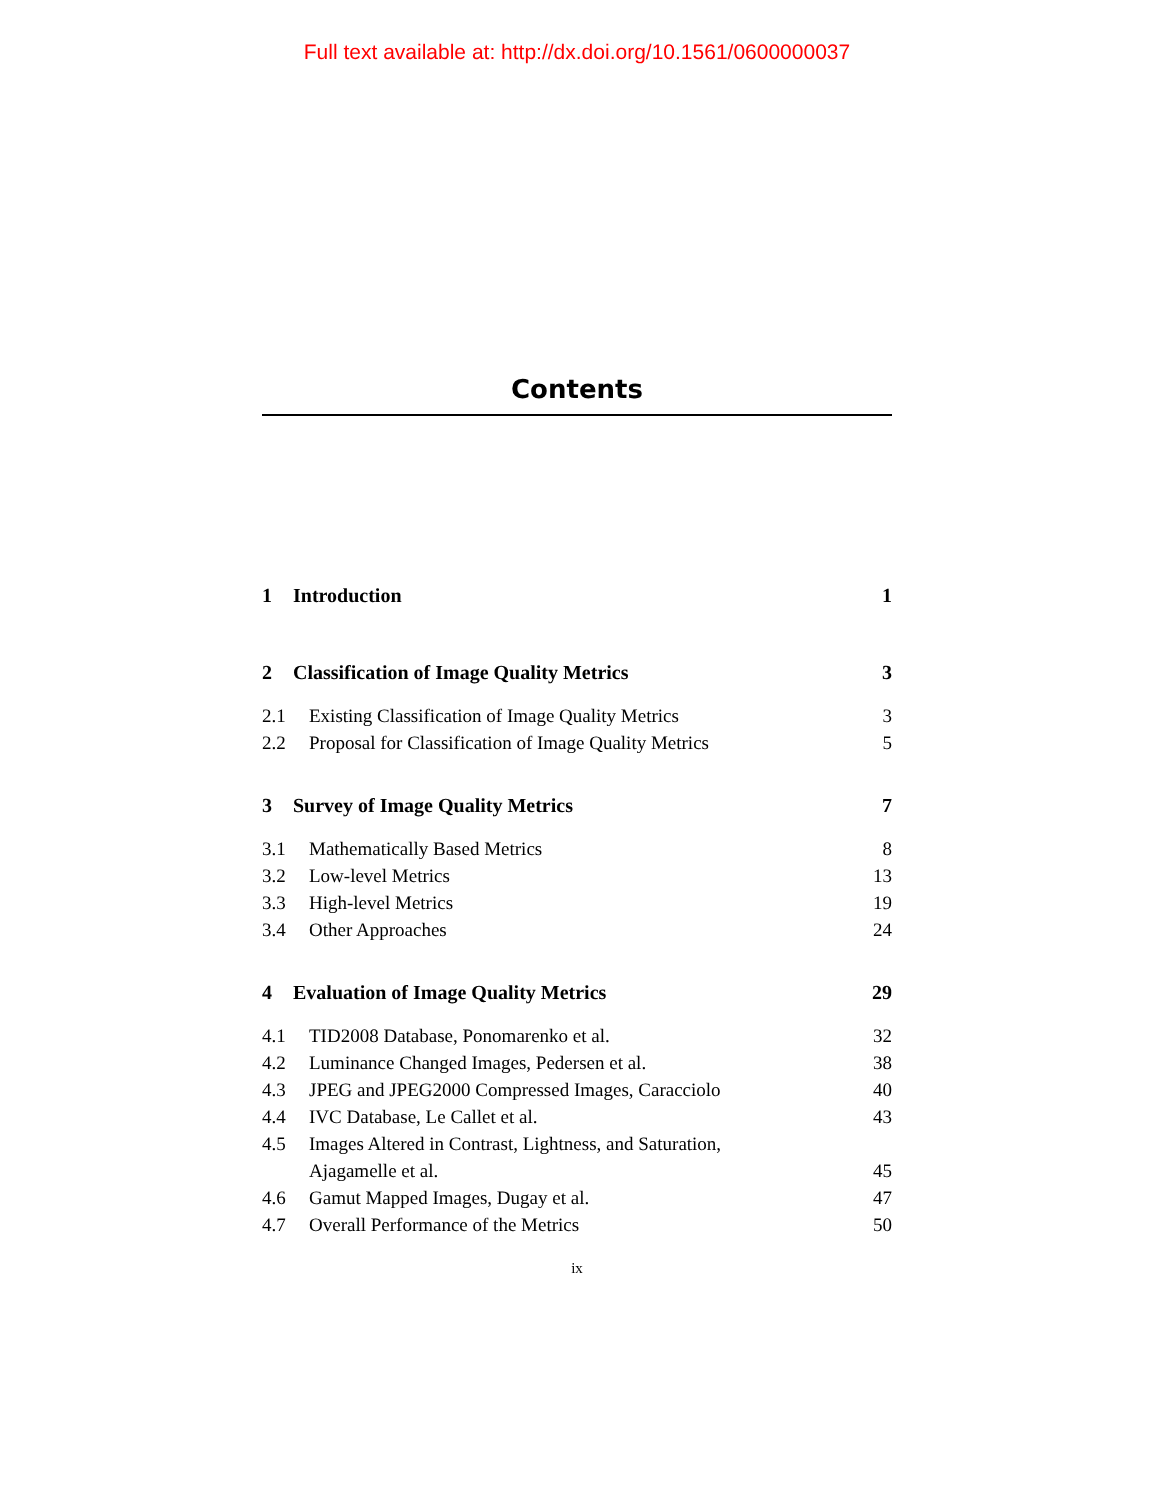Full text available at: http://dx.doi.org/10.1561/0600000037
Contents
1 Introduction 1
2 Classification of Image Quality Metrics 3
2.1 Existing Classification of Image Quality Metrics 3
2.2 Proposal for Classification of Image Quality Metrics 5
3 Survey of Image Quality Metrics 7
3.1 Mathematically Based Metrics 8
3.2 Low-level Metrics 13
3.3 High-level Metrics 19
3.4 Other Approaches 24
4 Evaluation of Image Quality Metrics 29
4.1 TID2008 Database, Ponomarenko et al. 32
4.2 Luminance Changed Images, Pedersen et al. 38
4.3 JPEG and JPEG2000 Compressed Images, Caracciolo 40
4.4 IVC Database, Le Callet et al. 43
4.5 Images Altered in Contrast, Lightness, and Saturation,
Ajagamelle et al. 45
4.6 Gamut Mapped Images, Dugay et al. 47
4.7 Overall Performance of the Metrics 50
ix